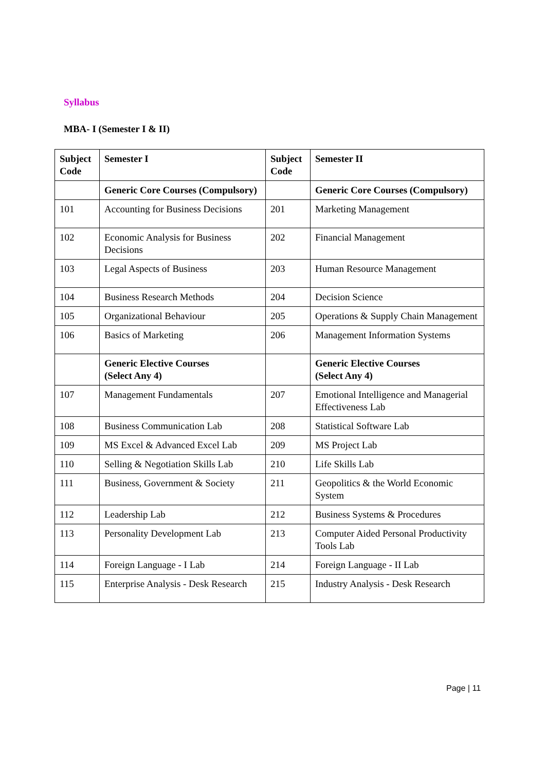Syllabus
MBA- I (Semester I & II)
| Subject Code | Semester I | Subject Code | Semester II |
| --- | --- | --- | --- |
| | Generic Core Courses (Compulsory) | | Generic Core Courses (Compulsory) |
| 101 | Accounting for Business Decisions | 201 | Marketing Management |
| 102 | Economic Analysis for Business Decisions | 202 | Financial Management |
| 103 | Legal Aspects of Business | 203 | Human Resource Management |
| 104 | Business Research Methods | 204 | Decision Science |
| 105 | Organizational Behaviour | 205 | Operations & Supply Chain Management |
| 106 | Basics of Marketing | 206 | Management Information Systems |
| | Generic Elective Courses (Select Any 4) | | Generic Elective Courses (Select Any 4) |
| 107 | Management Fundamentals | 207 | Emotional Intelligence and Managerial Effectiveness Lab |
| 108 | Business Communication Lab | 208 | Statistical Software Lab |
| 109 | MS Excel & Advanced Excel Lab | 209 | MS Project Lab |
| 110 | Selling & Negotiation Skills Lab | 210 | Life Skills Lab |
| 111 | Business, Government & Society | 211 | Geopolitics & the World Economic System |
| 112 | Leadership Lab | 212 | Business Systems & Procedures |
| 113 | Personality Development Lab | 213 | Computer Aided Personal Productivity Tools Lab |
| 114 | Foreign Language - I Lab | 214 | Foreign Language - II Lab |
| 115 | Enterprise Analysis - Desk Research | 215 | Industry Analysis - Desk Research |
Page | 11